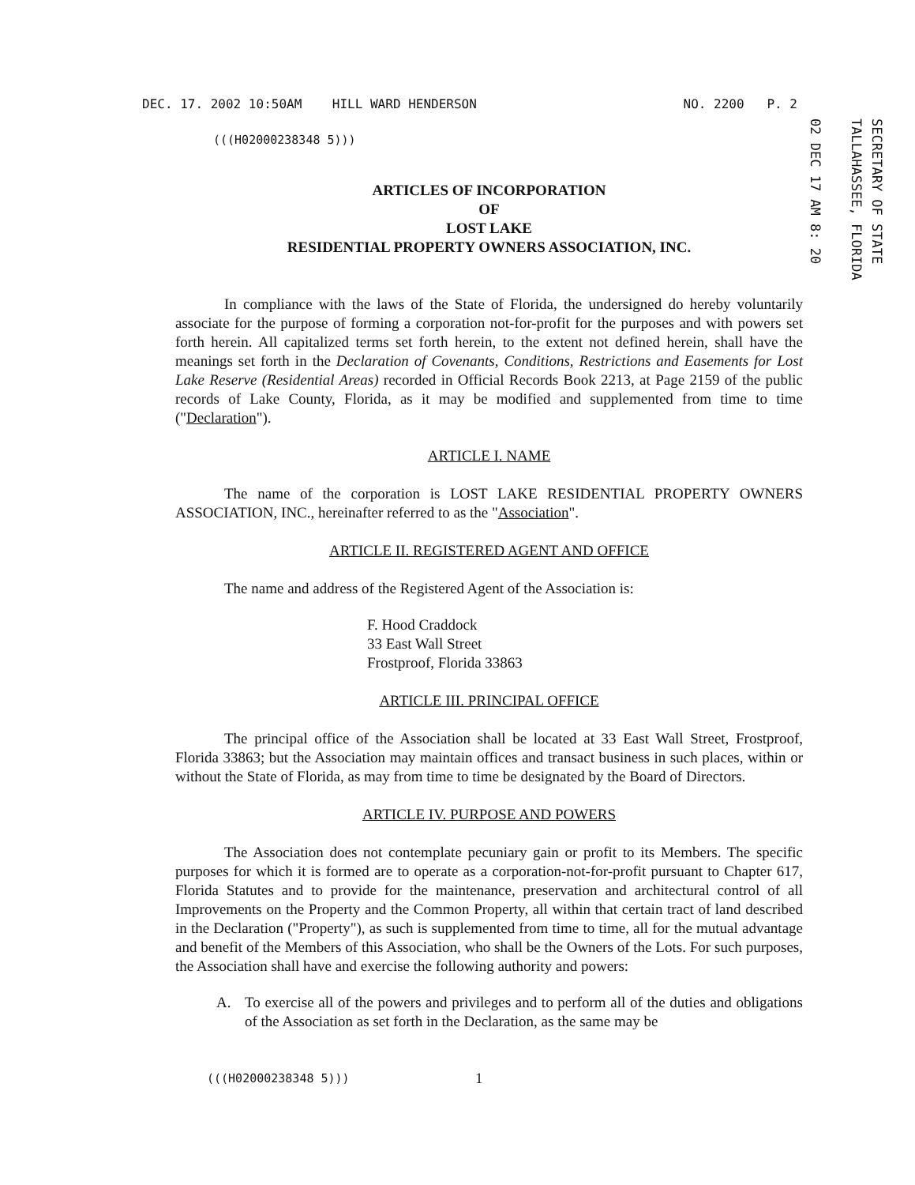DEC. 17. 2002 10:50AM HILL WARD HENDERSON NO. 2200 P. 2
SECRETARY OF STATE
TALLAHASSEE, FLORIDA
02 DEC 17 AM 8: 20
(((H02000238348 5)))
ARTICLES OF INCORPORATION
OF
LOST LAKE
RESIDENTIAL PROPERTY OWNERS ASSOCIATION, INC.
In compliance with the laws of the State of Florida, the undersigned do hereby voluntarily associate for the purpose of forming a corporation not-for-profit for the purposes and with powers set forth herein. All capitalized terms set forth herein, to the extent not defined herein, shall have the meanings set forth in the Declaration of Covenants, Conditions, Restrictions and Easements for Lost Lake Reserve (Residential Areas) recorded in Official Records Book 2213, at Page 2159 of the public records of Lake County, Florida, as it may be modified and supplemented from time to time ("Declaration").
ARTICLE I. NAME
The name of the corporation is LOST LAKE RESIDENTIAL PROPERTY OWNERS ASSOCIATION, INC., hereinafter referred to as the "Association".
ARTICLE II. REGISTERED AGENT AND OFFICE
The name and address of the Registered Agent of the Association is:
F. Hood Craddock
33 East Wall Street
Frostproof, Florida 33863
ARTICLE III. PRINCIPAL OFFICE
The principal office of the Association shall be located at 33 East Wall Street, Frostproof, Florida 33863; but the Association may maintain offices and transact business in such places, within or without the State of Florida, as may from time to time be designated by the Board of Directors.
ARTICLE IV. PURPOSE AND POWERS
The Association does not contemplate pecuniary gain or profit to its Members. The specific purposes for which it is formed are to operate as a corporation-not-for-profit pursuant to Chapter 617, Florida Statutes and to provide for the maintenance, preservation and architectural control of all Improvements on the Property and the Common Property, all within that certain tract of land described in the Declaration ("Property"), as such is supplemented from time to time, all for the mutual advantage and benefit of the Members of this Association, who shall be the Owners of the Lots. For such purposes, the Association shall have and exercise the following authority and powers:
A. To exercise all of the powers and privileges and to perform all of the duties and obligations of the Association as set forth in the Declaration, as the same may be
(((H02000238348 5)))
1